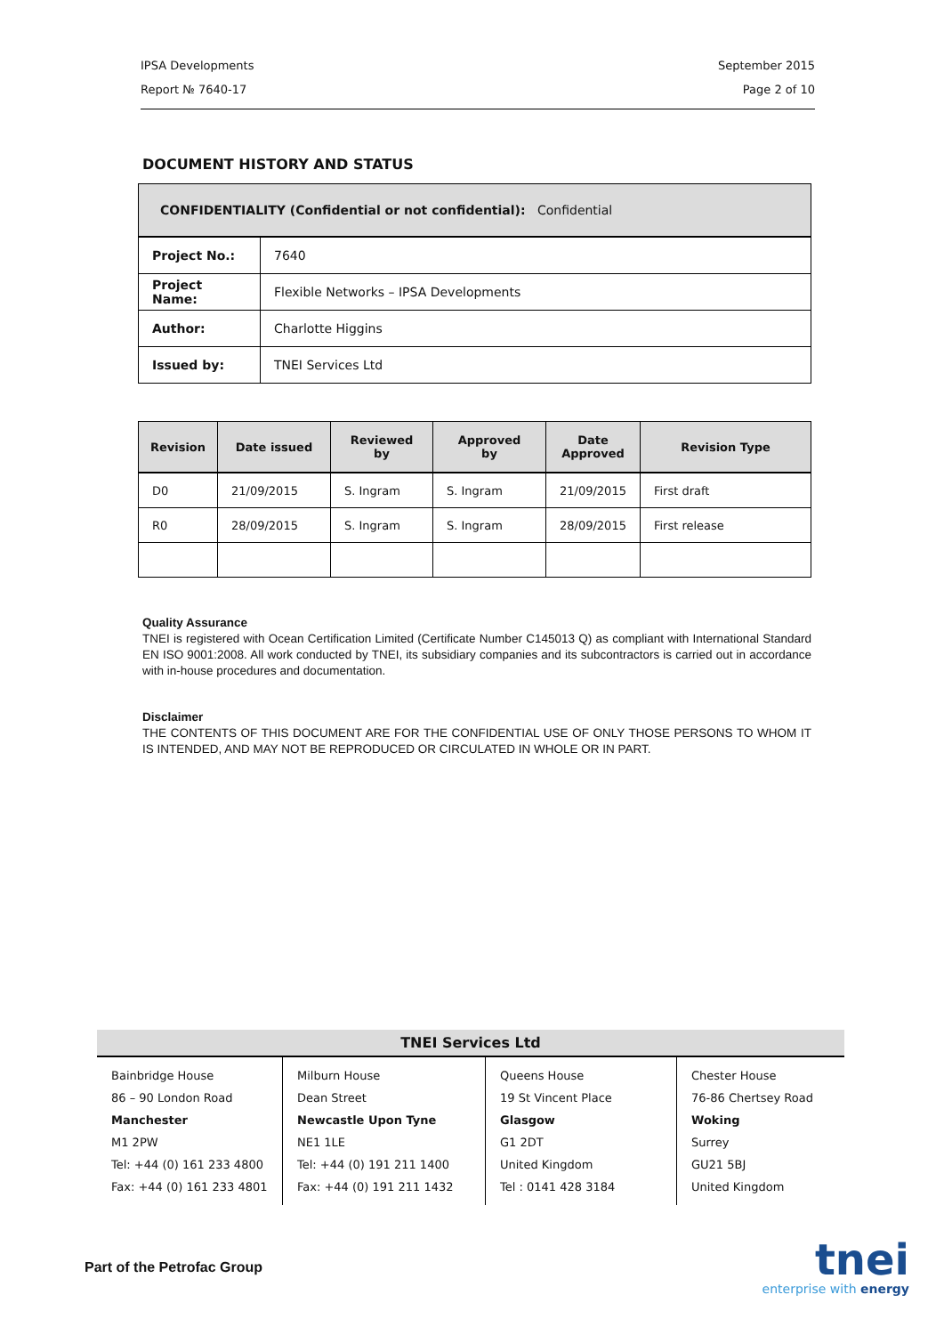IPSA Developments September 2015
Report № 7640-17 Page 2 of 10
DOCUMENT HISTORY AND STATUS
| CONFIDENTIALITY (Confidential or not confidential): Confidential | |
| Project No.: | 7640 |
| Project Name: | Flexible Networks – IPSA Developments |
| Author: | Charlotte Higgins |
| Issued by: | TNEI Services Ltd |
| Revision | Date issued | Reviewed by | Approved by | Date Approved | Revision Type |
| --- | --- | --- | --- | --- | --- |
| D0 | 21/09/2015 | S. Ingram | S. Ingram | 21/09/2015 | First draft |
| R0 | 28/09/2015 | S. Ingram | S. Ingram | 28/09/2015 | First release |
Quality Assurance
TNEI is registered with Ocean Certification Limited (Certificate Number C145013 Q) as compliant with International Standard EN ISO 9001:2008. All work conducted by TNEI, its subsidiary companies and its subcontractors is carried out in accordance with in-house procedures and documentation.
Disclaimer
THE CONTENTS OF THIS DOCUMENT ARE FOR THE CONFIDENTIAL USE OF ONLY THOSE PERSONS TO WHOM IT IS INTENDED, AND MAY NOT BE REPRODUCED OR CIRCULATED IN WHOLE OR IN PART.
TNEI Services Ltd
Bainbridge House
86 – 90 London Road
Manchester
M1 2PW
Tel: +44 (0) 161 233 4800
Fax: +44 (0) 161 233 4801
Milburn House
Dean Street
Newcastle Upon Tyne
NE1 1LE
Tel: +44 (0) 191 211 1400
Fax: +44 (0) 191 211 1432
Queens House
19 St Vincent Place
Glasgow
G1 2DT
United Kingdom
Tel : 0141 428 3184
Chester House
76-86 Chertsey Road
Woking
Surrey
GU21 5BJ
United Kingdom
Part of the Petrofac Group
tnei
enterprise with energy